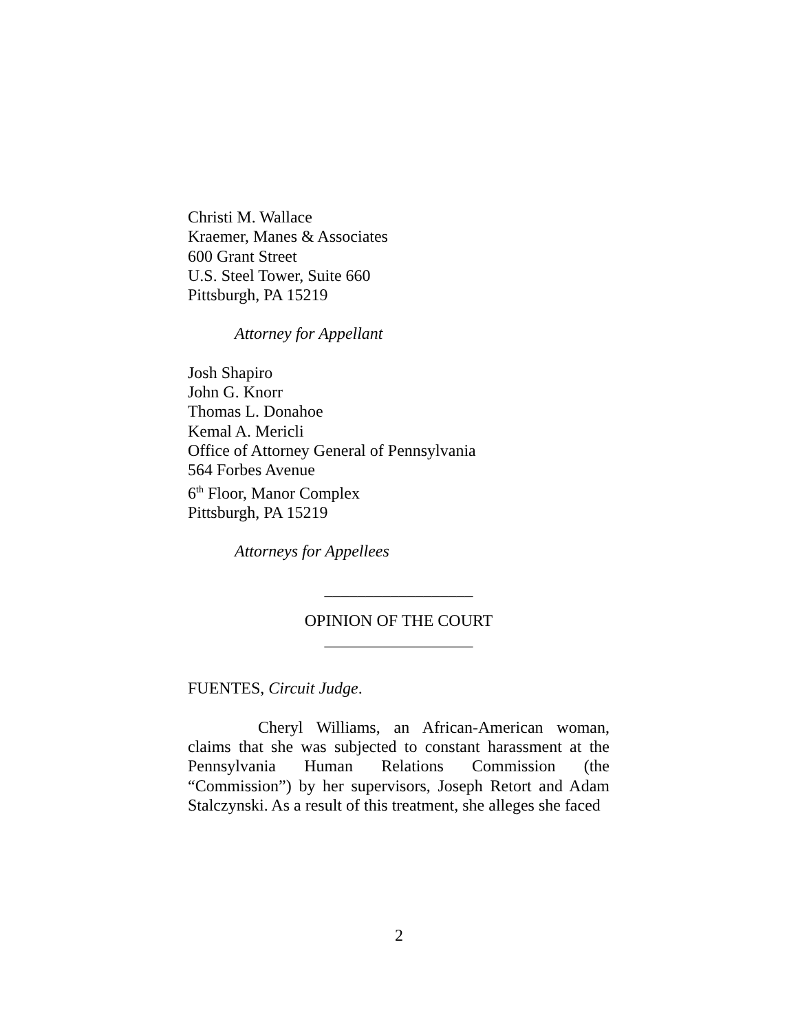Christi M. Wallace
Kraemer, Manes & Associates
600 Grant Street
U.S. Steel Tower, Suite 660
Pittsburgh, PA 15219
Attorney for Appellant
Josh Shapiro
John G. Knorr
Thomas L. Donahoe
Kemal A. Mericli
Office of Attorney General of Pennsylvania
564 Forbes Avenue
6<sup>th</sup> Floor, Manor Complex
Pittsburgh, PA 15219
Attorneys for Appellees
__________________
OPINION OF THE COURT
__________________
FUENTES, Circuit Judge.
Cheryl Williams, an African-American woman, claims that she was subjected to constant harassment at the Pennsylvania Human Relations Commission (the “Commission”) by her supervisors, Joseph Retort and Adam Stalczynski. As a result of this treatment, she alleges she faced
2